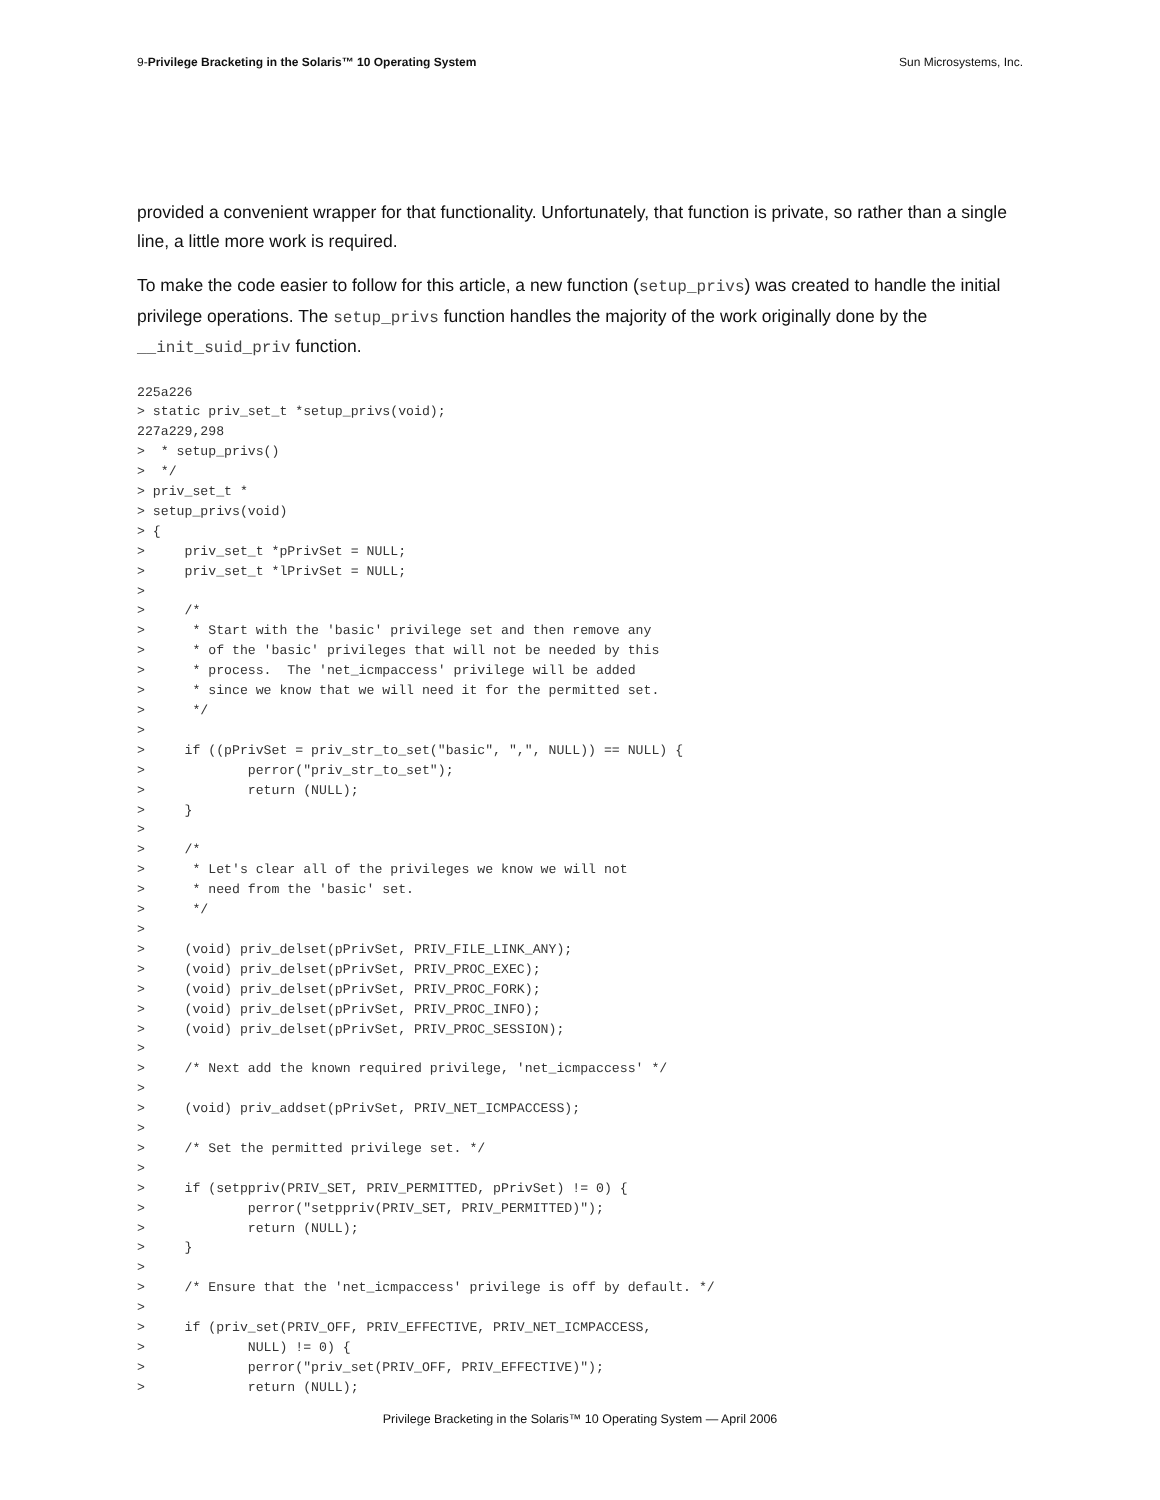9-Privilege Bracketing in the Solaris™ 10 Operating System Sun Microsystems, Inc.
provided a convenient wrapper for that functionality. Unfortunately, that function is private, so rather than a single line, a little more work is required.
To make the code easier to follow for this article, a new function (setup_privs) was created to handle the initial privilege operations. The setup_privs function handles the majority of the work originally done by the __init_suid_priv function.
225a226
> static priv_set_t *setup_privs(void);
227a229,298
>  * setup_privs()
>  */
> priv_set_t *
> setup_privs(void)
> {
>     priv_set_t *pPrivSet = NULL;
>     priv_set_t *lPrivSet = NULL;
>
>     /*
>      * Start with the 'basic' privilege set and then remove any
>      * of the 'basic' privileges that will not be needed by this
>      * process.  The 'net_icmpaccess' privilege will be added
>      * since we know that we will need it for the permitted set.
>      */
>
>     if ((pPrivSet = priv_str_to_set("basic", ",", NULL)) == NULL) {
>             perror("priv_str_to_set");
>             return (NULL);
>     }
>
>     /*
>      * Let's clear all of the privileges we know we will not
>      * need from the 'basic' set.
>      */
>
>     (void) priv_delset(pPrivSet, PRIV_FILE_LINK_ANY);
>     (void) priv_delset(pPrivSet, PRIV_PROC_EXEC);
>     (void) priv_delset(pPrivSet, PRIV_PROC_FORK);
>     (void) priv_delset(pPrivSet, PRIV_PROC_INFO);
>     (void) priv_delset(pPrivSet, PRIV_PROC_SESSION);
>
>     /* Next add the known required privilege, 'net_icmpaccess' */
>
>     (void) priv_addset(pPrivSet, PRIV_NET_ICMPACCESS);
>
>     /* Set the permitted privilege set. */
>
>     if (setppriv(PRIV_SET, PRIV_PERMITTED, pPrivSet) != 0) {
>             perror("setppriv(PRIV_SET, PRIV_PERMITTED)");
>             return (NULL);
>     }
>
>     /* Ensure that the 'net_icmpaccess' privilege is off by default. */
>
>     if (priv_set(PRIV_OFF, PRIV_EFFECTIVE, PRIV_NET_ICMPACCESS,
>             NULL) != 0) {
>             perror("priv_set(PRIV_OFF, PRIV_EFFECTIVE)");
>             return (NULL);
Privilege Bracketing in the Solaris™ 10 Operating System — April 2006